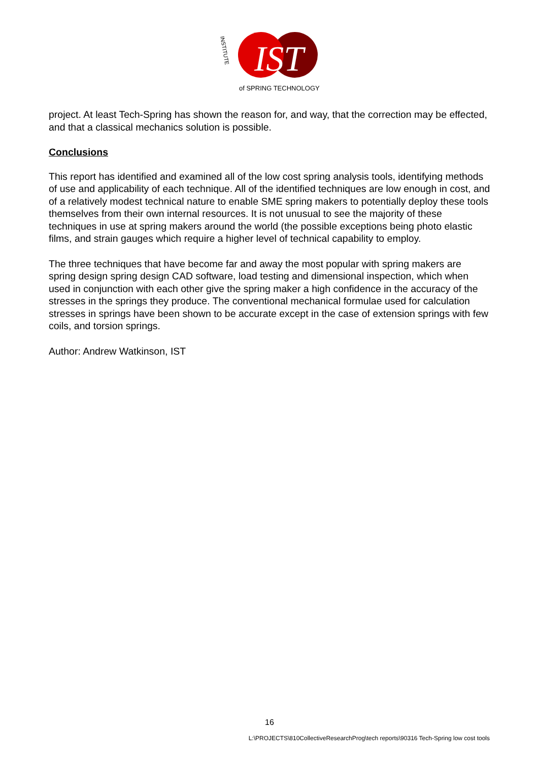IST
INSTITUTE
of SPRING TECHNOLOGY
project. At least Tech-Spring has shown the reason for, and way, that the correction may be effected, and that a classical mechanics solution is possible.
Conclusions
This report has identified and examined all of the low cost spring analysis tools, identifying methods of use and applicability of each technique. All of the identified techniques are low enough in cost, and of a relatively modest technical nature to enable SME spring makers to potentially deploy these tools themselves from their own internal resources. It is not unusual to see the majority of these techniques in use at spring makers around the world (the possible exceptions being photo elastic films, and strain gauges which require a higher level of technical capability to employ.
The three techniques that have become far and away the most popular with spring makers are spring design spring design CAD software, load testing and dimensional inspection, which when used in conjunction with each other give the spring maker a high confidence in the accuracy of the stresses in the springs they produce. The conventional mechanical formulae used for calculation stresses in springs have been shown to be accurate except in the case of extension springs with few coils, and torsion springs.
Author: Andrew Watkinson, IST
16
L:\PROJECTS\810CollectiveResearchProg\tech reports\90316 Tech-Spring low cost tools